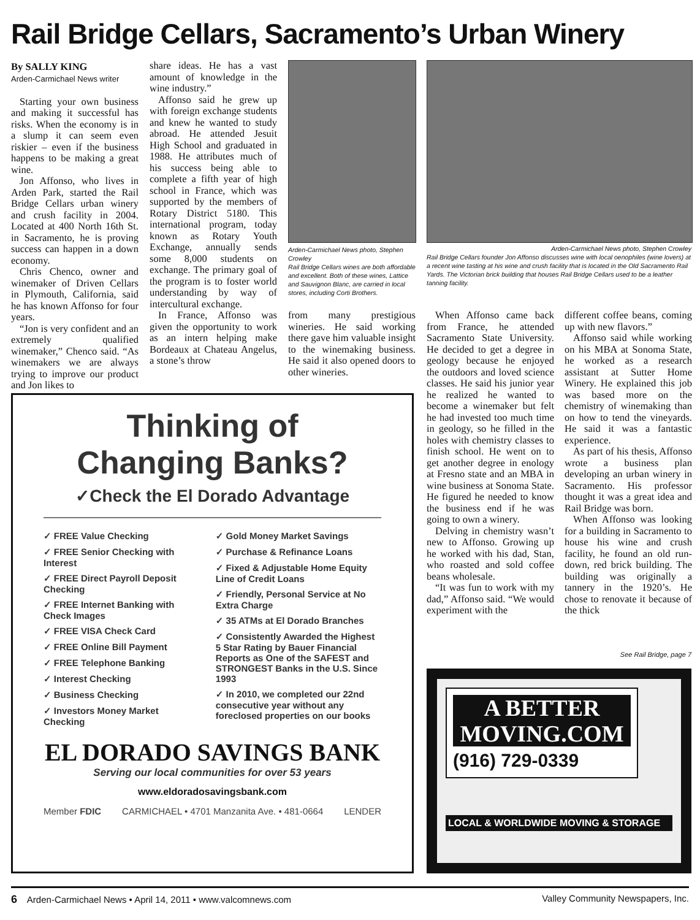Rail Bridge Cellars, Sacramento’s Urban Winery
By SALLY KING
Arden-Carmichael News writer
Starting your own business and making it successful has risks. When the economy is in a slump it can seem even riskier – even if the business happens to be making a great wine.
Jon Affonso, who lives in Arden Park, started the Rail Bridge Cellars urban winery and crush facility in 2004. Located at 400 North 16th St. in Sacramento, he is proving success can happen in a down economy.
Chris Chenco, owner and winemaker of Driven Cellars in Plymouth, California, said he has known Affonso for four years.
“Jon is very confident and an extremely qualified winemaker,” Chenco said. “As winemakers we are always trying to improve our product and Jon likes to
share ideas. He has a vast amount of knowledge in the wine industry.”
Affonso said he grew up with foreign exchange students and knew he wanted to study abroad. He attended Jesuit High School and graduated in 1988. He attributes much of his success being able to complete a fifth year of high school in France, which was supported by the members of Rotary District 5180. This international program, today known as Rotary Youth Exchange, annually sends some 8,000 students on exchange. The primary goal of the program is to foster world understanding by way of intercultural exchange.
In France, Affonso was given the opportunity to work as an intern helping make Bordeaux at Chateau Angelus, a stone’s throw
Arden-Carmichael News photo, Stephen Crowley
Rail Bridge Cellars wines are both affordable and excellent. Both of these wines, Lattice and Sauvignon Blanc, are carried in local stores, including Corti Brothers.
Arden-Carmichael News photo, Stephen Crowley
Rail Bridge Cellars founder Jon Affonso discusses wine with local oenophiles (wine lovers) at a recent wine tasting at his wine and crush facility that is located in the Old Sacramento Rail Yards. The Victorian brick building that houses Rail Bridge Cellars used to be a leather tanning facility.
from many prestigious wineries. He said working there gave him valuable insight to the winemaking business. He said it also opened doors to other wineries.
When Affonso came back from France, he attended Sacramento State University. He decided to get a degree in geology because he enjoyed the outdoors and loved science classes. He said his junior year he realized he wanted to become a winemaker but felt he had invested too much time in geology, so he filled in the holes with chemistry classes to finish school. He went on to get another degree in enology at Fresno state and an MBA in wine business at Sonoma State. He figured he needed to know the business end if he was going to own a winery.
Delving in chemistry wasn’t new to Affonso. Growing up he worked with his dad, Stan, who roasted and sold coffee beans wholesale.
“It was fun to work with my dad,” Affonso said. “We would experiment with the
different coffee beans, coming up with new flavors.”
Affonso said while working on his MBA at Sonoma State, he worked as a research assistant at Sutter Home Winery. He explained this job was based more on the chemistry of winemaking than on how to tend the vineyards. He said it was a fantastic experience.
As part of his thesis, Affonso wrote a business plan developing an urban winery in Sacramento. His professor thought it was a great idea and Rail Bridge was born.
When Affonso was looking for a building in Sacramento to house his wine and crush facility, he found an old run-down, red brick building. The building was originally a tannery in the 1920’s. He chose to renovate it because of the thick
See Rail Bridge, page 7
Thinking of
Changing Banks?
✓Check the El Dorado Advantage
✓ FREE Value Checking
✓ FREE Senior Checking with Interest
✓ FREE Direct Payroll Deposit Checking
✓ FREE Internet Banking with Check Images
✓ FREE VISA Check Card
✓ FREE Online Bill Payment
✓ FREE Telephone Banking
✓ Interest Checking
✓ Business Checking
✓ Investors Money Market Checking
✓ Gold Money Market Savings
✓ Purchase & Refinance Loans
✓ Fixed & Adjustable Home Equity Line of Credit Loans
✓ Friendly, Personal Service at No Extra Charge
✓ 35 ATMs at El Dorado Branches
✓ Consistently Awarded the Highest 5 Star Rating by Bauer Financial Reports as One of the SAFEST and STRONGEST Banks in the U.S. Since 1993
✓ In 2010, we completed our 22nd consecutive year without any foreclosed properties on our books
EL DORADO SAVINGS BANK
Serving our local communities for over 53 years
www.eldoradosavingsbank.com
Member FDIC CARMICHAEL • 4701 Manzanita Ave. • 481-0664 LENDER
A BETTER
MOVING.COM
(916) 729-0339
LOCAL & WORLDWIDE MOVING & STORAGE
6 Arden-Carmichael News • April 14, 2011 • www.valcomnews.com Valley Community Newspapers, Inc.